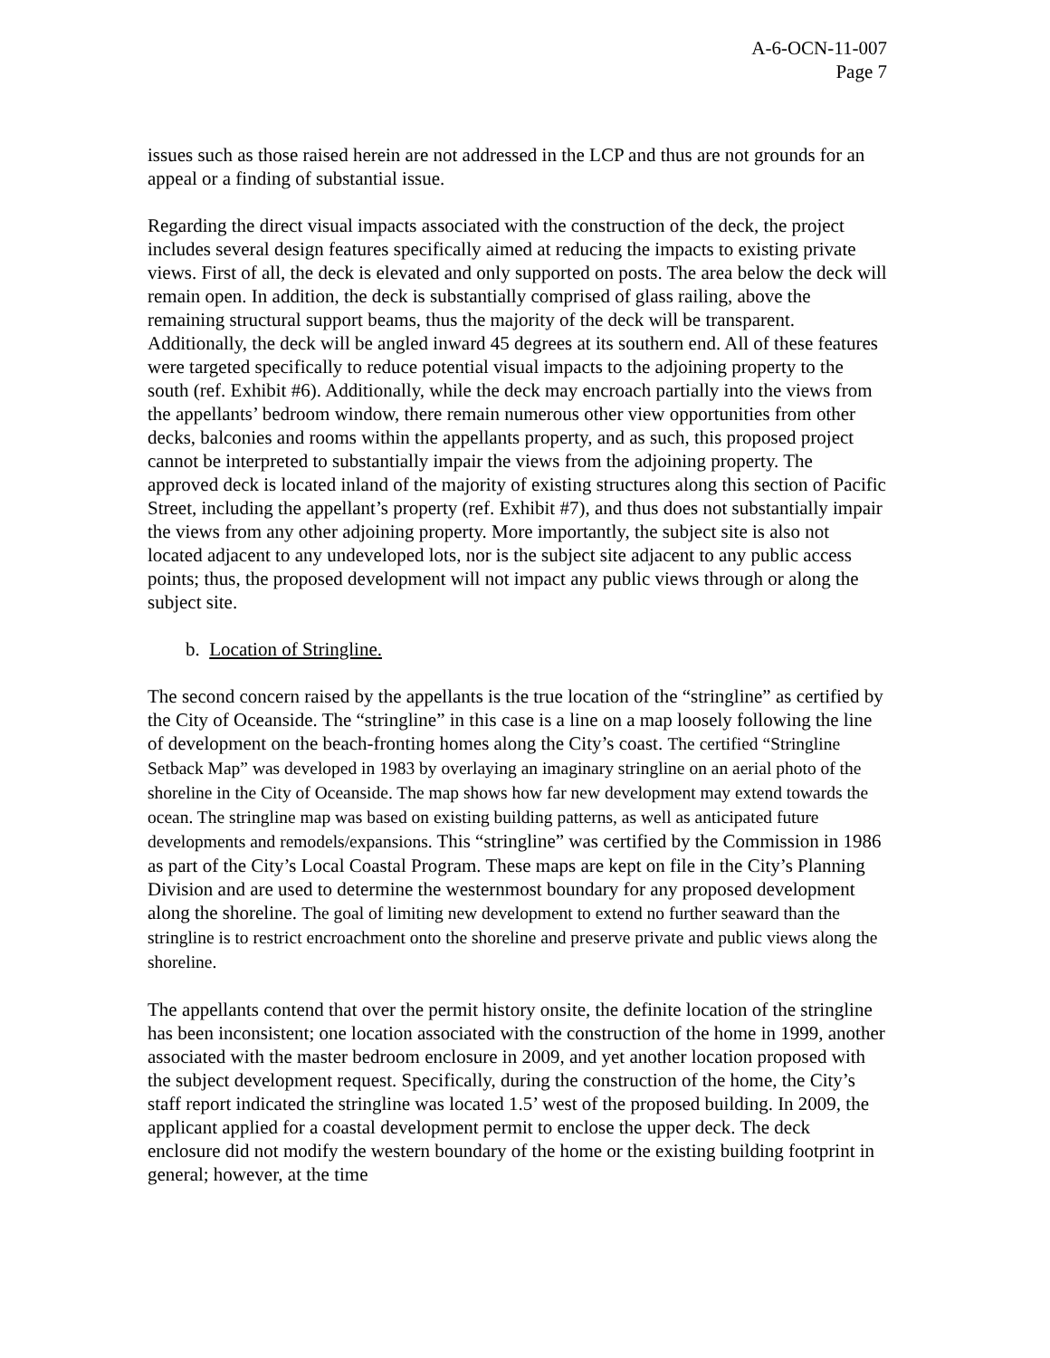A-6-OCN-11-007
Page 7
issues such as those raised herein are not addressed in the LCP and thus are not grounds for an appeal or a finding of substantial issue.
Regarding the direct visual impacts associated with the construction of the deck, the project includes several design features specifically aimed at reducing the impacts to existing private views. First of all, the deck is elevated and only supported on posts. The area below the deck will remain open. In addition, the deck is substantially comprised of glass railing, above the remaining structural support beams, thus the majority of the deck will be transparent. Additionally, the deck will be angled inward 45 degrees at its southern end. All of these features were targeted specifically to reduce potential visual impacts to the adjoining property to the south (ref. Exhibit #6). Additionally, while the deck may encroach partially into the views from the appellants’ bedroom window, there remain numerous other view opportunities from other decks, balconies and rooms within the appellants property, and as such, this proposed project cannot be interpreted to substantially impair the views from the adjoining property. The approved deck is located inland of the majority of existing structures along this section of Pacific Street, including the appellant’s property (ref. Exhibit #7), and thus does not substantially impair the views from any other adjoining property. More importantly, the subject site is also not located adjacent to any undeveloped lots, nor is the subject site adjacent to any public access points; thus, the proposed development will not impact any public views through or along the subject site.
b. Location of Stringline.
The second concern raised by the appellants is the true location of the “stringline” as certified by the City of Oceanside. The “stringline” in this case is a line on a map loosely following the line of development on the beach-fronting homes along the City’s coast. The certified “Stringline Setback Map” was developed in 1983 by overlaying an imaginary stringline on an aerial photo of the shoreline in the City of Oceanside. The map shows how far new development may extend towards the ocean. The stringline map was based on existing building patterns, as well as anticipated future developments and remodels/expansions. This “stringline” was certified by the Commission in 1986 as part of the City’s Local Coastal Program. These maps are kept on file in the City’s Planning Division and are used to determine the westernmost boundary for any proposed development along the shoreline. The goal of limiting new development to extend no further seaward than the stringline is to restrict encroachment onto the shoreline and preserve private and public views along the shoreline.
The appellants contend that over the permit history onsite, the definite location of the stringline has been inconsistent; one location associated with the construction of the home in 1999, another associated with the master bedroom enclosure in 2009, and yet another location proposed with the subject development request. Specifically, during the construction of the home, the City’s staff report indicated the stringline was located 1.5’ west of the proposed building. In 2009, the applicant applied for a coastal development permit to enclose the upper deck. The deck enclosure did not modify the western boundary of the home or the existing building footprint in general; however, at the time